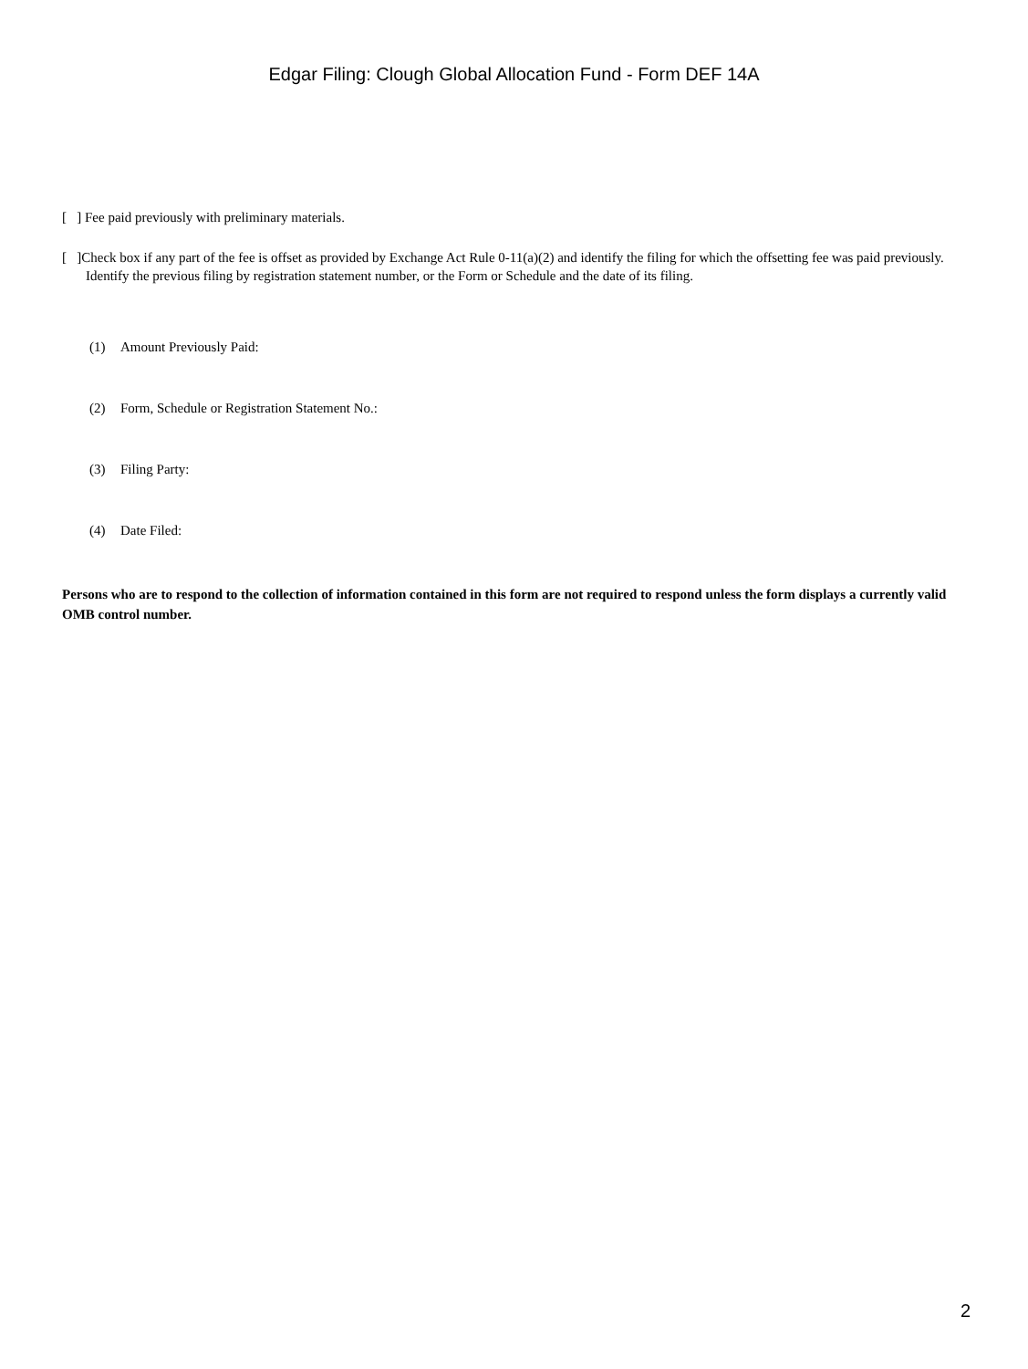Edgar Filing: Clough Global Allocation Fund - Form DEF 14A
[ ] Fee paid previously with preliminary materials.
[ ]Check box if any part of the fee is offset as provided by Exchange Act Rule 0-11(a)(2) and identify the filing for which the offsetting fee was paid previously. Identify the previous filing by registration statement number, or the Form or Schedule and the date of its filing.
(1) Amount Previously Paid:
(2) Form, Schedule or Registration Statement No.:
(3) Filing Party:
(4) Date Filed:
Persons who are to respond to the collection of information contained in this form are not required to respond unless the form displays a currently valid OMB control number.
2